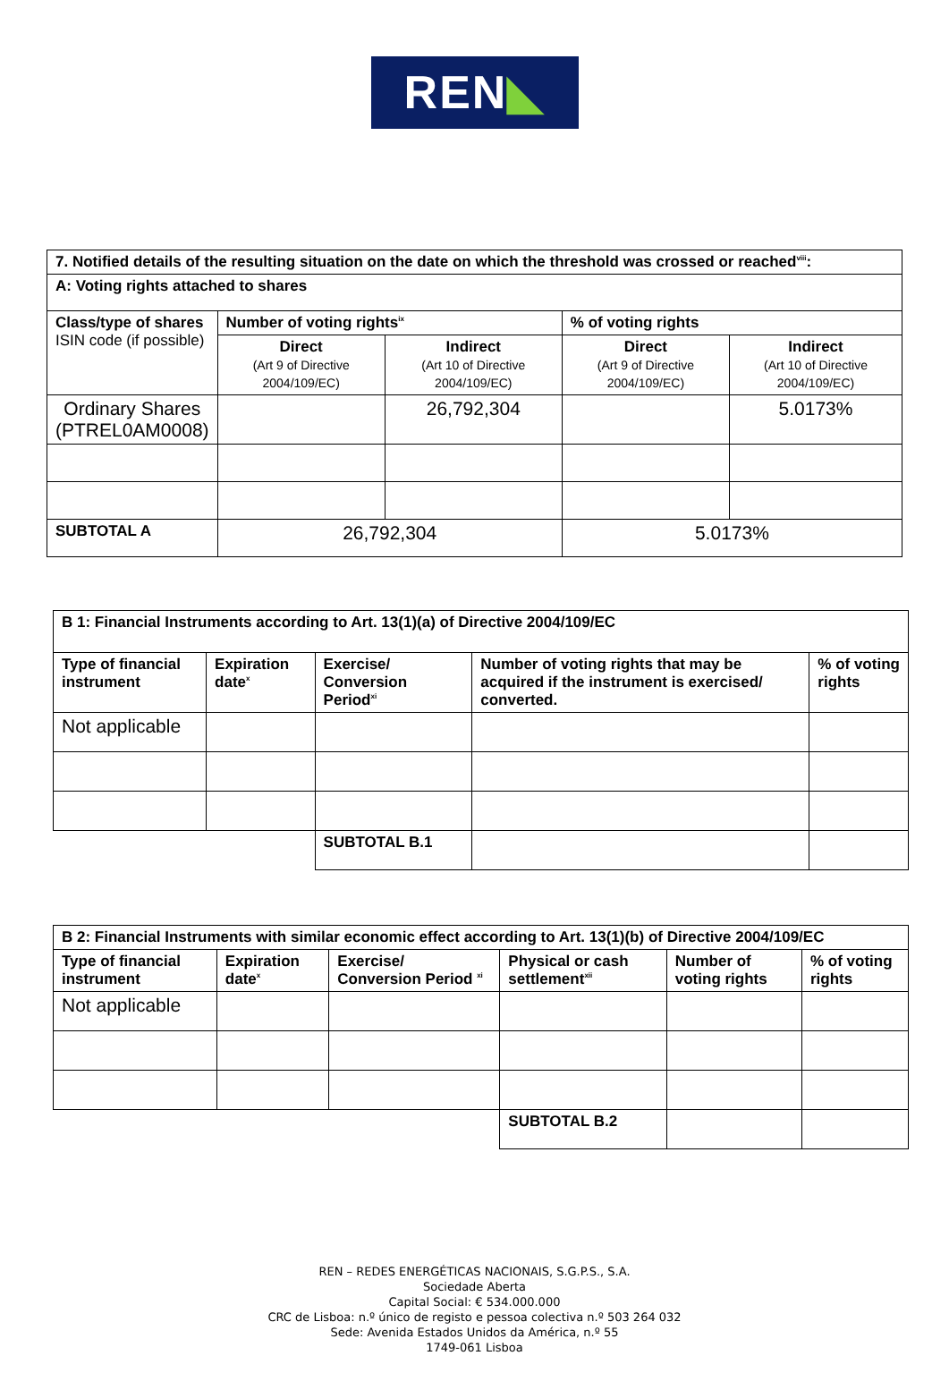REN◣
| 7. Notified details of the resulting situation on the date on which the threshold was crossed or reached<sup>viii</sup>: | | | | |
| --- | --- | --- | --- | --- |
| A: Voting rights attached to shares | | | | |
| Class/type of shares ISIN code (if possible) | Number of voting rights<sup>ix</sup> | | % of voting rights | |
| | Direct (Art 9 of Directive 2004/109/EC) | Indirect (Art 10 of Directive 2004/109/EC) | Direct (Art 9 of Directive 2004/109/EC) | Indirect (Art 10 of Directive 2004/109/EC) |
| Ordinary Shares (PTREL0AM0008) | | 26,792,304 | | 5.0173% |
| SUBTOTAL A | 26,792,304 | | 5.0173% | |
| B 1: Financial Instruments according to Art. 13(1)(a) of Directive 2004/109/EC | | | | |
| --- | --- | --- | --- | --- |
| Type of financial instrument | Expiration date<sup>x</sup> | Exercise/ Conversion Period<sup>xi</sup> | Number of voting rights that may be acquired if the instrument is exercised/ converted. | % of voting rights |
| Not applicable | | | | |
| | | SUBTOTAL B.1 | | |
| B 2: Financial Instruments with similar economic effect according to Art. 13(1)(b) of Directive 2004/109/EC | | | | | |
| --- | --- | --- | --- | --- | --- |
| Type of financial instrument | Expiration date<sup>x</sup> | Exercise/ Conversion Period <sup>xi</sup> | Physical or cash settlement<sup>xii</sup> | Number of voting rights | % of voting rights |
| Not applicable | | | | | |
| | | | SUBTOTAL B.2 | | |
REN – REDES ENERGÉTICAS NACIONAIS, S.G.P.S., S.A.
Sociedade Aberta
Capital Social: € 534.000.000
CRC de Lisboa: n.º único de registo e pessoa colectiva n.º 503 264 032
Sede: Avenida Estados Unidos da América, n.º 55
1749-061 Lisboa